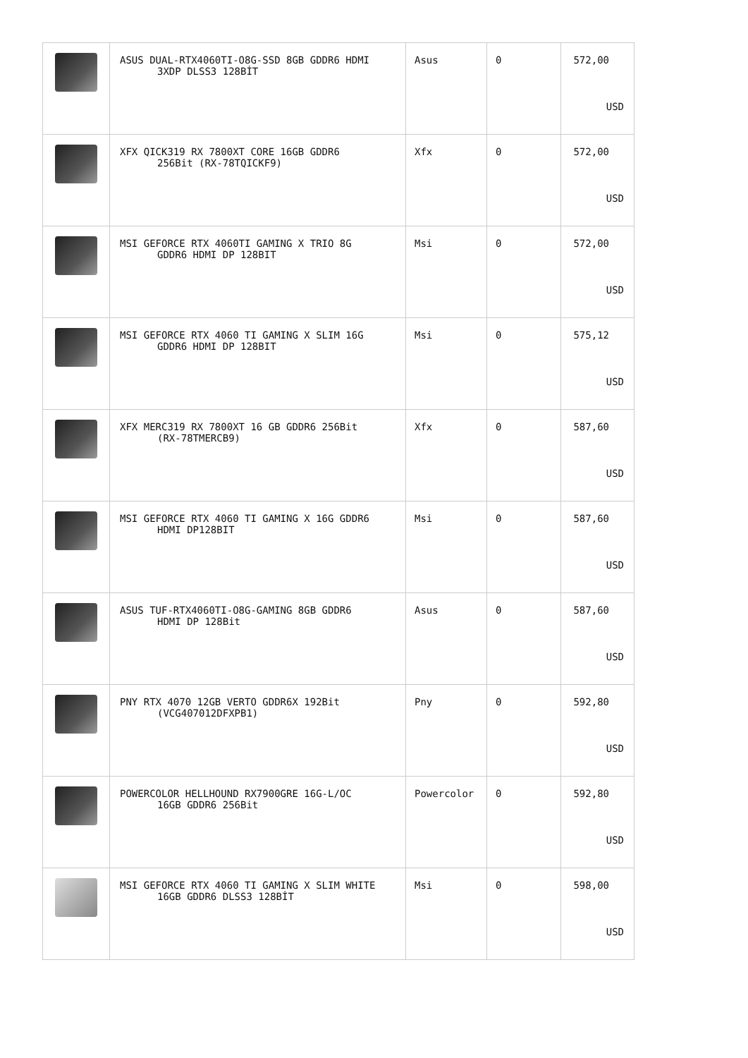| | ASUS DUAL-RTX4060TI-O8G-SSD 8GB GDDR6 HDMI 3XDP DLSS3 128BİT | Asus | 0 | 572,00 USD |
| | XFX QICK319 RX 7800XT CORE 16GB GDDR6 256Bit (RX-78TQICKF9) | Xfx | 0 | 572,00 USD |
| | MSI GEFORCE RTX 4060TI GAMING X TRIO 8G GDDR6 HDMI DP 128BIT | Msi | 0 | 572,00 USD |
| | MSI GEFORCE RTX 4060 TI GAMING X SLIM 16G GDDR6 HDMI DP 128BIT | Msi | 0 | 575,12 USD |
| | XFX MERC319 RX 7800XT 16 GB GDDR6 256Bit (RX-78TMERCB9) | Xfx | 0 | 587,60 USD |
| | MSI GEFORCE RTX 4060 TI GAMING X 16G GDDR6 HDMI DP128BIT | Msi | 0 | 587,60 USD |
| | ASUS TUF-RTX4060TI-O8G-GAMING 8GB GDDR6 HDMI DP 128Bit | Asus | 0 | 587,60 USD |
| | PNY RTX 4070 12GB VERTO GDDR6X 192Bit (VCG407012DFXPB1) | Pny | 0 | 592,80 USD |
| | POWERCOLOR HELLHOUND RX7900GRE 16G-L/OC 16GB GDDR6 256Bit | Powercolor | 0 | 592,80 USD |
| | MSI GEFORCE RTX 4060 TI GAMING X SLIM WHITE 16GB GDDR6 DLSS3 128BİT | Msi | 0 | 598,00 USD |